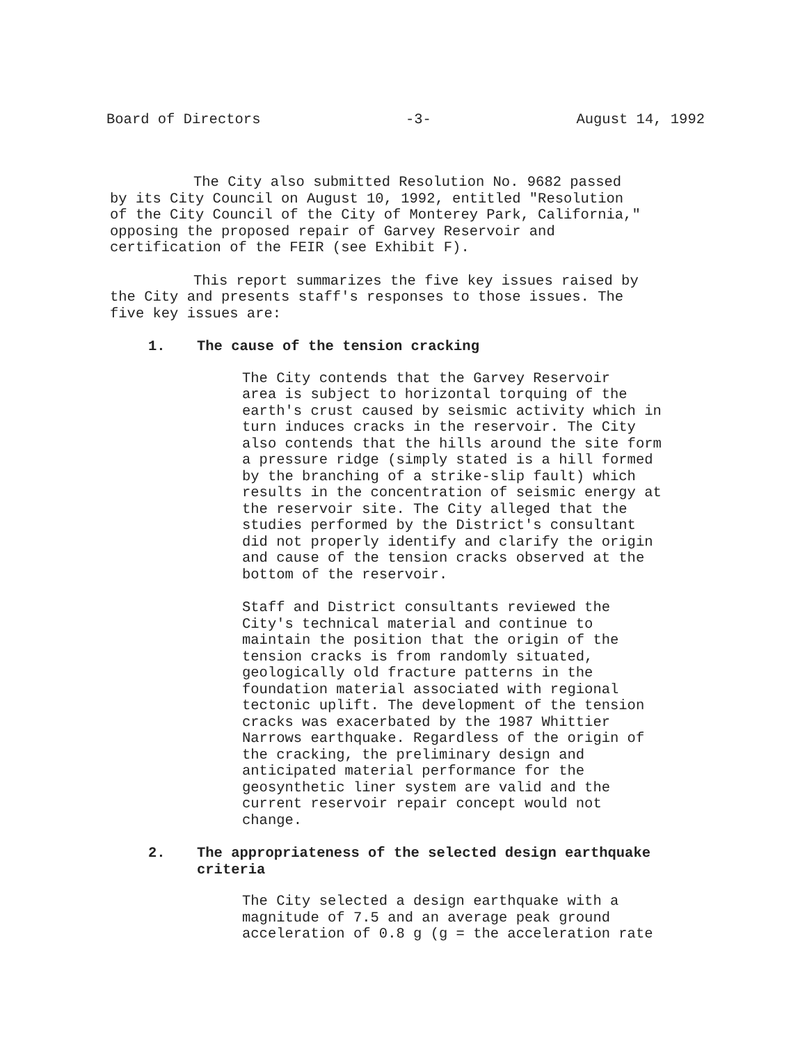Board of Directors -3- August 14, 1992
The City also submitted Resolution No. 9682 passed
by its City Council on August 10, 1992, entitled "Resolution
of the City Council of the City of Monterey Park, California,"
opposing the proposed repair of Garvey Reservoir and
certification of the FEIR (see Exhibit F).
This report summarizes the five key issues raised by
the City and presents staff's responses to those issues. The
five key issues are:
1. The cause of the tension cracking
The City contends that the Garvey Reservoir
area is subject to horizontal torquing of the
earth's crust caused by seismic activity which in
turn induces cracks in the reservoir. The City
also contends that the hills around the site form
a pressure ridge (simply stated is a hill formed
by the branching of a strike-slip fault) which
results in the concentration of seismic energy at
the reservoir site. The City alleged that the
studies performed by the District's consultant
did not properly identify and clarify the origin
and cause of the tension cracks observed at the
bottom of the reservoir.
Staff and District consultants reviewed the
City's technical material and continue to
maintain the position that the origin of the
tension cracks is from randomly situated,
geologically old fracture patterns in the
foundation material associated with regional
tectonic uplift. The development of the tension
cracks was exacerbated by the 1987 Whittier
Narrows earthquake. Regardless of the origin of
the cracking, the preliminary design and
anticipated material performance for the
geosynthetic liner system are valid and the
current reservoir repair concept would not
change.
2. The appropriateness of the selected design earthquake
criteria
The City selected a design earthquake with a
magnitude of 7.5 and an average peak ground
acceleration of 0.8 g (g = the acceleration rate